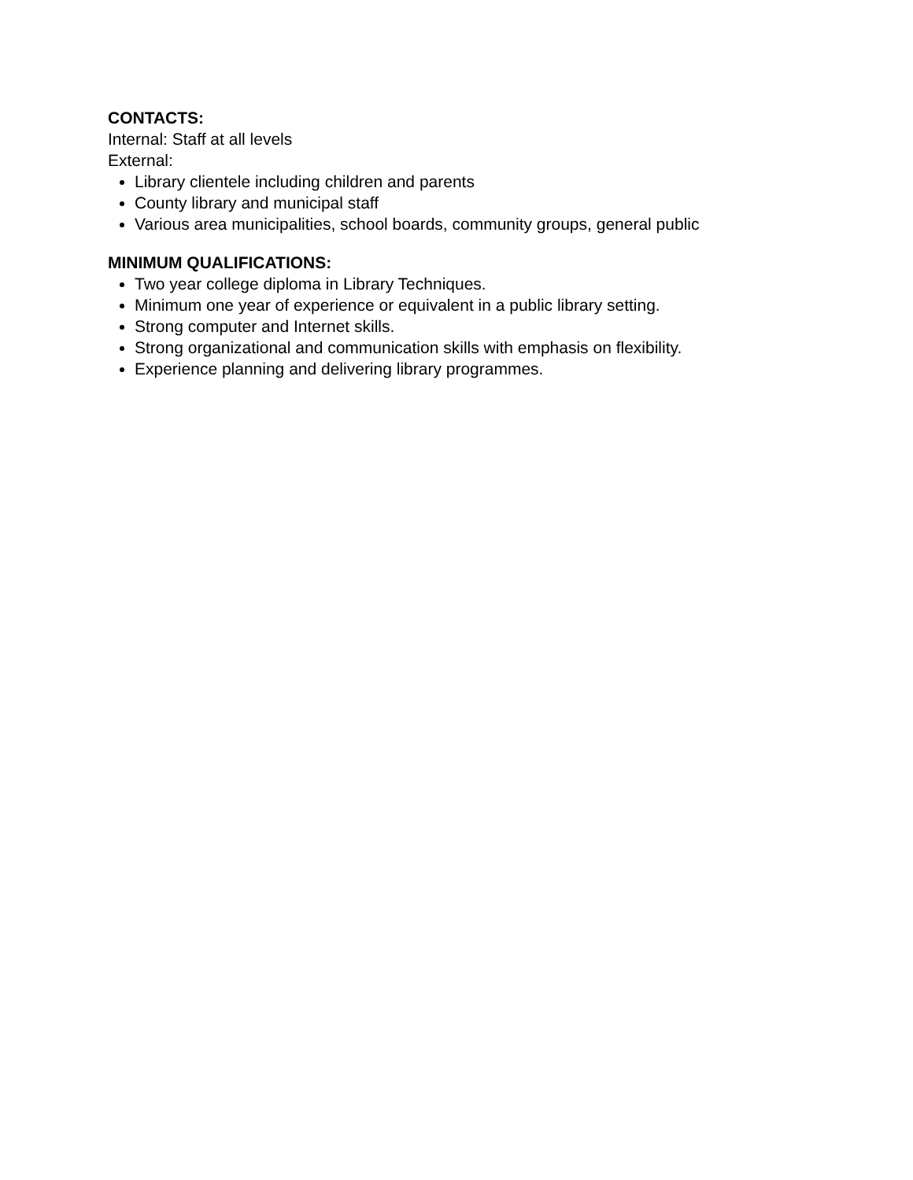CONTACTS:
Internal: Staff at all levels
External:
Library clientele including children and parents
County library and municipal staff
Various area municipalities, school boards, community groups, general public
MINIMUM QUALIFICATIONS:
Two year college diploma in Library Techniques.
Minimum one year of experience or equivalent in a public library setting.
Strong computer and Internet skills.
Strong organizational and communication skills with emphasis on flexibility.
Experience planning and delivering library programmes.